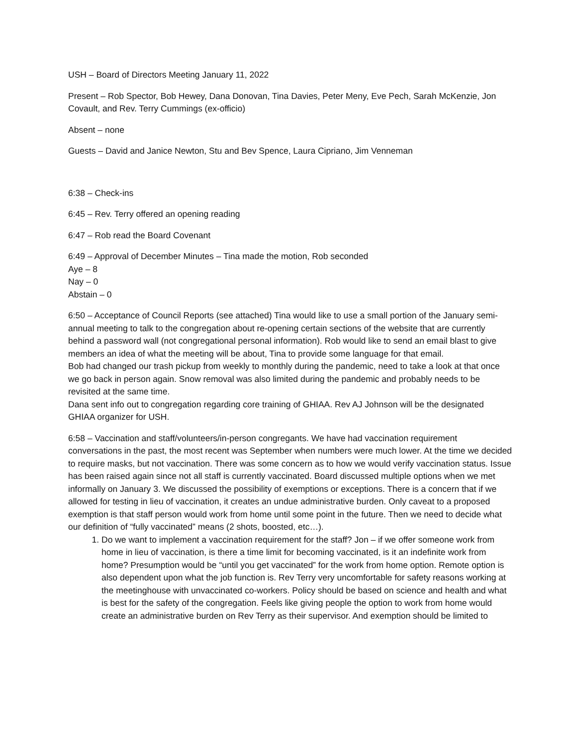USH – Board of Directors Meeting January 11, 2022
Present – Rob Spector, Bob Hewey, Dana Donovan, Tina Davies, Peter Meny, Eve Pech, Sarah McKenzie, Jon Covault, and Rev. Terry Cummings (ex-officio)
Absent – none
Guests – David and Janice Newton, Stu and Bev Spence, Laura Cipriano, Jim Venneman
6:38 – Check-ins
6:45 – Rev. Terry offered an opening reading
6:47 – Rob read the Board Covenant
6:49 – Approval of December Minutes – Tina made the motion, Rob seconded
Aye – 8
Nay – 0
Abstain – 0
6:50 – Acceptance of Council Reports (see attached) Tina would like to use a small portion of the January semi-annual meeting to talk to the congregation about re-opening certain sections of the website that are currently behind a password wall (not congregational personal information). Rob would like to send an email blast to give members an idea of what the meeting will be about, Tina to provide some language for that email.
Bob had changed our trash pickup from weekly to monthly during the pandemic, need to take a look at that once we go back in person again. Snow removal was also limited during the pandemic and probably needs to be revisited at the same time.
Dana sent info out to congregation regarding core training of GHIAA. Rev AJ Johnson will be the designated GHIAA organizer for USH.
6:58 – Vaccination and staff/volunteers/in-person congregants. We have had vaccination requirement conversations in the past, the most recent was September when numbers were much lower. At the time we decided to require masks, but not vaccination. There was some concern as to how we would verify vaccination status. Issue has been raised again since not all staff is currently vaccinated. Board discussed multiple options when we met informally on January 3. We discussed the possibility of exemptions or exceptions. There is a concern that if we allowed for testing in lieu of vaccination, it creates an undue administrative burden. Only caveat to a proposed exemption is that staff person would work from home until some point in the future. Then we need to decide what our definition of “fully vaccinated” means (2 shots, boosted, etc…).
1. Do we want to implement a vaccination requirement for the staff? Jon – if we offer someone work from home in lieu of vaccination, is there a time limit for becoming vaccinated, is it an indefinite work from home? Presumption would be “until you get vaccinated” for the work from home option. Remote option is also dependent upon what the job function is. Rev Terry very uncomfortable for safety reasons working at the meetinghouse with unvaccinated co-workers. Policy should be based on science and health and what is best for the safety of the congregation. Feels like giving people the option to work from home would create an administrative burden on Rev Terry as their supervisor. And exemption should be limited to